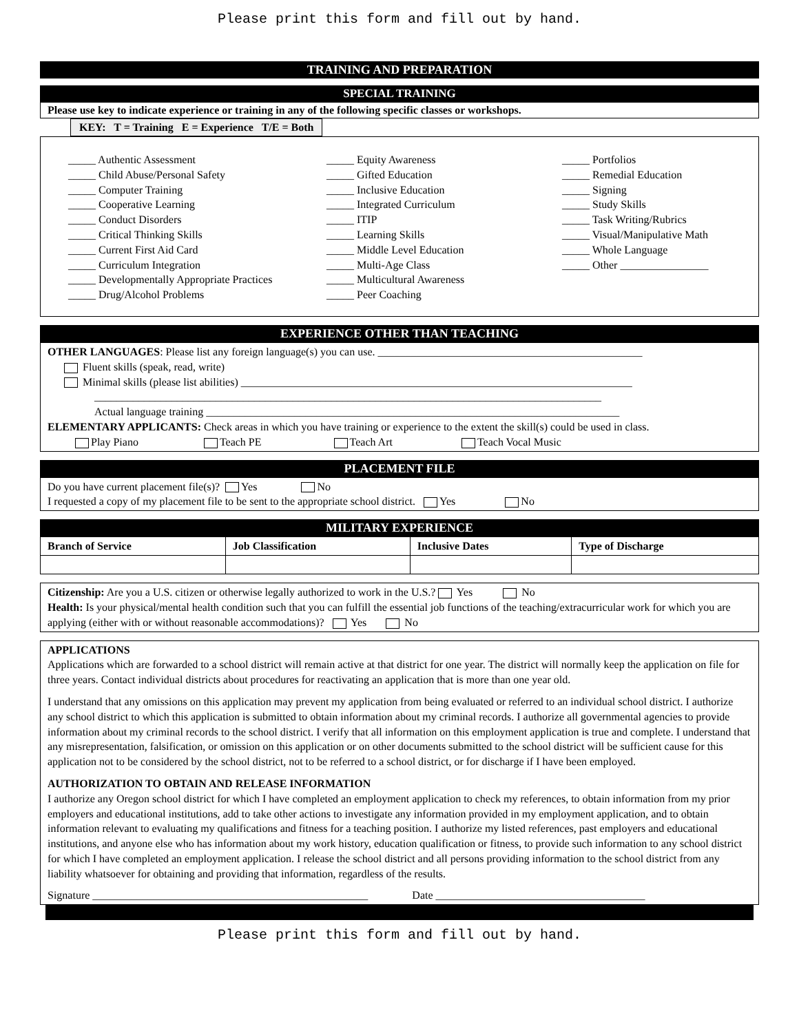Please print this form and fill out by hand.
TRAINING AND PREPARATION
SPECIAL TRAINING
Please use key to indicate experience or training in any of the following specific classes or workshops.
KEY: T = Training E = Experience T/E = Both
_____ Authentic Assessment
_____ Child Abuse/Personal Safety
_____ Computer Training
_____ Cooperative Learning
_____ Conduct Disorders
_____ Critical Thinking Skills
_____ Current First Aid Card
_____ Curriculum Integration
_____ Developmentally Appropriate Practices
_____ Drug/Alcohol Problems
_____ Equity Awareness
_____ Gifted Education
_____ Inclusive Education
_____ Integrated Curriculum
_____ ITIP
_____ Learning Skills
_____ Middle Level Education
_____ Multi-Age Class
_____ Multicultural Awareness
_____ Peer Coaching
_____ Portfolios
_____ Remedial Education
_____ Signing
_____ Study Skills
_____ Task Writing/Rubrics
_____ Visual/Manipulative Math
_____ Whole Language
_____ Other ________________
EXPERIENCE OTHER THAN TEACHING
OTHER LANGUAGES: Please list any foreign language(s) you can use. ________________________________________________
Fluent skills (speak, read, write)
Minimal skills (please list abilities) _______________________________________________________________________
____________________________________________________________________________________________
Actual language training ___________________________________________________________________________
ELEMENTARY APPLICANTS: Check areas in which you have training or experience to the extent the skill(s) could be used in class.
Play Piano Teach PE Teach Art Teach Vocal Music
PLACEMENT FILE
Do you have current placement file(s)? Yes No
I requested a copy of my placement file to be sent to the appropriate school district. Yes No
MILITARY EXPERIENCE
| Branch of Service | Job Classification | Inclusive Dates | Type of Discharge |
| --- | --- | --- | --- |
Citizenship: Are you a U.S. citizen or otherwise legally authorized to work in the U.S.? Yes No
Health: Is your physical/mental health condition such that you can fulfill the essential job functions of the teaching/extracurricular work for which you are applying (either with or without reasonable accommodations)? Yes No
APPLICATIONS
Applications which are forwarded to a school district will remain active at that district for one year. The district will normally keep the application on file for three years. Contact individual districts about procedures for reactivating an application that is more than one year old.
I understand that any omissions on this application may prevent my application from being evaluated or referred to an individual school district. I authorize any school district to which this application is submitted to obtain information about my criminal records. I authorize all governmental agencies to provide information about my criminal records to the school district. I verify that all information on this employment application is true and complete. I understand that any misrepresentation, falsification, or omission on this application or on other documents submitted to the school district will be sufficient cause for this application not to be considered by the school district, not to be referred to a school district, or for discharge if I have been employed.
AUTHORIZATION TO OBTAIN AND RELEASE INFORMATION
I authorize any Oregon school district for which I have completed an employment application to check my references, to obtain information from my prior employers and educational institutions, add to take other actions to investigate any information provided in my employment application, and to obtain information relevant to evaluating my qualifications and fitness for a teaching position. I authorize my listed references, past employers and educational institutions, and anyone else who has information about my work history, education qualification or fitness, to provide such information to any school district for which I have completed an employment application. I release the school district and all persons providing information to the school district from any liability whatsoever for obtaining and providing that information, regardless of the results.
Signature __________________________________________________ Date ______________________________________
Please print this form and fill out by hand.